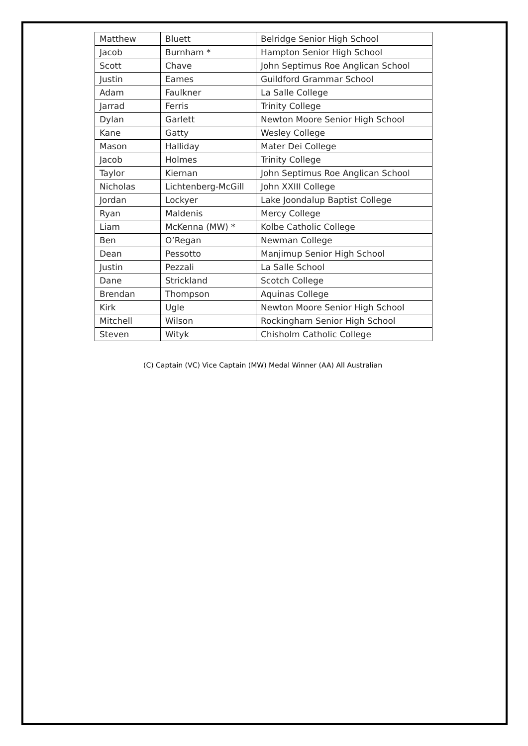| Matthew | Bluett | Belridge Senior High School |
| Jacob | Burnham * | Hampton Senior High School |
| Scott | Chave | John Septimus Roe Anglican School |
| Justin | Eames | Guildford Grammar School |
| Adam | Faulkner | La Salle College |
| Jarrad | Ferris | Trinity College |
| Dylan | Garlett | Newton Moore Senior High School |
| Kane | Gatty | Wesley College |
| Mason | Halliday | Mater Dei College |
| Jacob | Holmes | Trinity College |
| Taylor | Kiernan | John Septimus Roe Anglican School |
| Nicholas | Lichtenberg-McGill | John XXIII College |
| Jordan | Lockyer | Lake Joondalup Baptist College |
| Ryan | Maldenis | Mercy College |
| Liam | McKenna (MW) * | Kolbe Catholic College |
| Ben | O’Regan | Newman College |
| Dean | Pessotto | Manjimup Senior High School |
| Justin | Pezzali | La Salle School |
| Dane | Strickland | Scotch College |
| Brendan | Thompson | Aquinas College |
| Kirk | Ugle | Newton Moore Senior High School |
| Mitchell | Wilson | Rockingham Senior High School |
| Steven | Wityk | Chisholm Catholic College |
(C) Captain (VC) Vice Captain (MW) Medal Winner (AA) All Australian